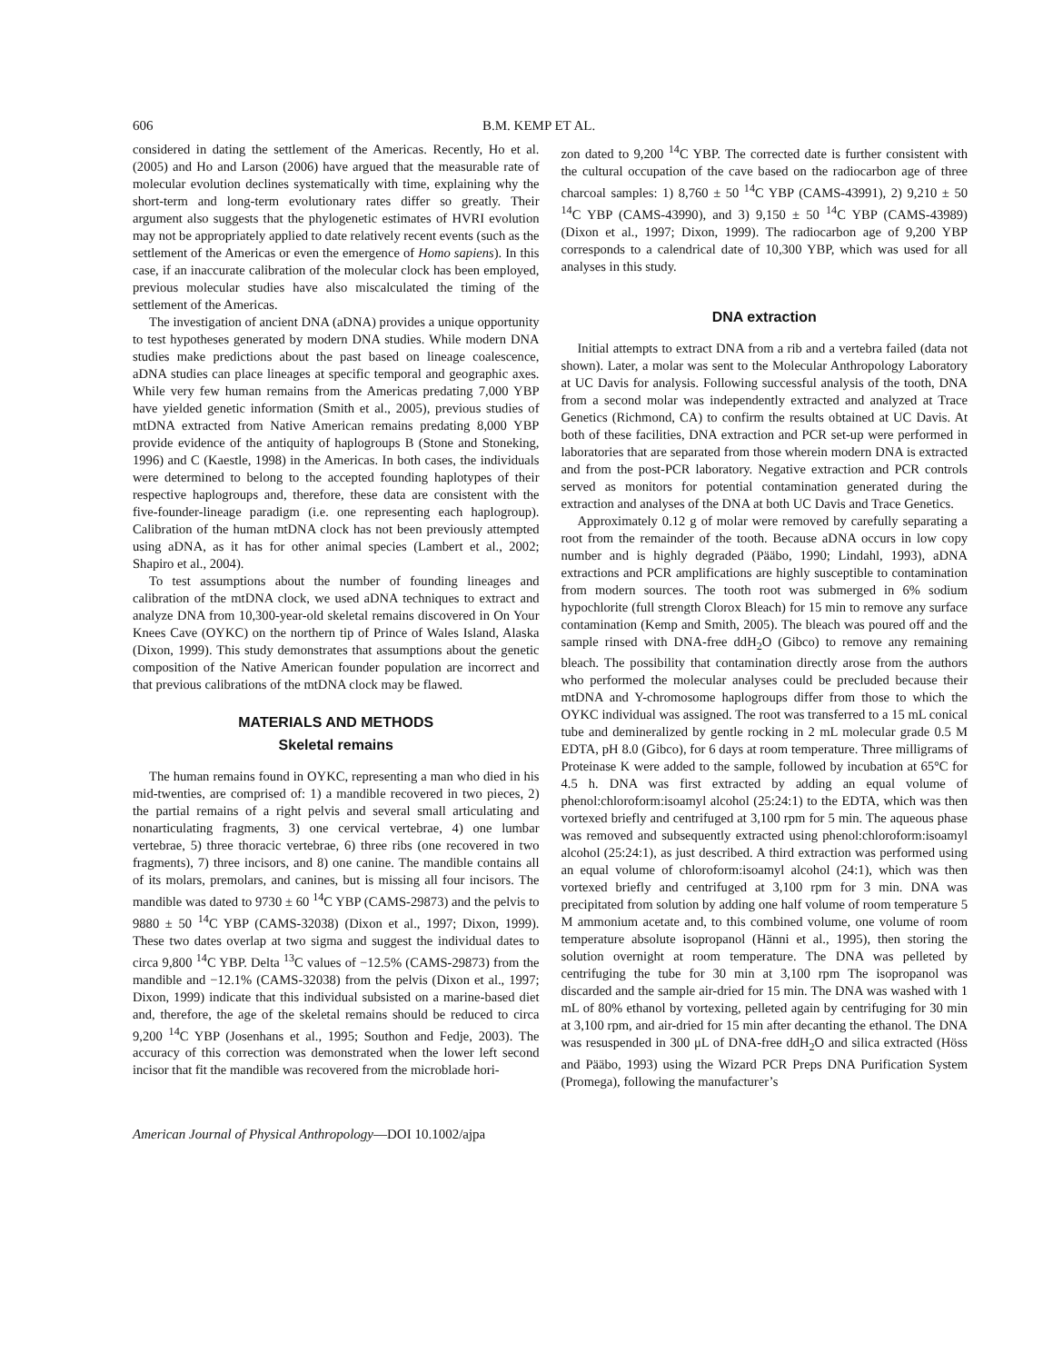606 B.M. KEMP ET AL.
considered in dating the settlement of the Americas. Recently, Ho et al. (2005) and Ho and Larson (2006) have argued that the measurable rate of molecular evolution declines systematically with time, explaining why the short-term and long-term evolutionary rates differ so greatly. Their argument also suggests that the phylogenetic estimates of HVRI evolution may not be appropriately applied to date relatively recent events (such as the settlement of the Americas or even the emergence of Homo sapiens). In this case, if an inaccurate calibration of the molecular clock has been employed, previous molecular studies have also miscalculated the timing of the settlement of the Americas.
The investigation of ancient DNA (aDNA) provides a unique opportunity to test hypotheses generated by modern DNA studies. While modern DNA studies make predictions about the past based on lineage coalescence, aDNA studies can place lineages at specific temporal and geographic axes. While very few human remains from the Americas predating 7,000 YBP have yielded genetic information (Smith et al., 2005), previous studies of mtDNA extracted from Native American remains predating 8,000 YBP provide evidence of the antiquity of haplogroups B (Stone and Stoneking, 1996) and C (Kaestle, 1998) in the Americas. In both cases, the individuals were determined to belong to the accepted founding haplotypes of their respective haplogroups and, therefore, these data are consistent with the five-founder-lineage paradigm (i.e. one representing each haplogroup). Calibration of the human mtDNA clock has not been previously attempted using aDNA, as it has for other animal species (Lambert et al., 2002; Shapiro et al., 2004).
To test assumptions about the number of founding lineages and calibration of the mtDNA clock, we used aDNA techniques to extract and analyze DNA from 10,300-year-old skeletal remains discovered in On Your Knees Cave (OYKC) on the northern tip of Prince of Wales Island, Alaska (Dixon, 1999). This study demonstrates that assumptions about the genetic composition of the Native American founder population are incorrect and that previous calibrations of the mtDNA clock may be flawed.
MATERIALS AND METHODS
Skeletal remains
The human remains found in OYKC, representing a man who died in his mid-twenties, are comprised of: 1) a mandible recovered in two pieces, 2) the partial remains of a right pelvis and several small articulating and nonarticulating fragments, 3) one cervical vertebrae, 4) one lumbar vertebrae, 5) three thoracic vertebrae, 6) three ribs (one recovered in two fragments), 7) three incisors, and 8) one canine. The mandible contains all of its molars, premolars, and canines, but is missing all four incisors. The mandible was dated to 9730 ± 60 <sup>14</sup>C YBP (CAMS-29873) and the pelvis to 9880 ± 50 <sup>14</sup>C YBP (CAMS-32038) (Dixon et al., 1997; Dixon, 1999). These two dates overlap at two sigma and suggest the individual dates to circa 9,800 <sup>14</sup>C YBP. Delta <sup>13</sup>C values of −12.5% (CAMS-29873) from the mandible and −12.1% (CAMS-32038) from the pelvis (Dixon et al., 1997; Dixon, 1999) indicate that this individual subsisted on a marine-based diet and, therefore, the age of the skeletal remains should be reduced to circa 9,200 <sup>14</sup>C YBP (Josenhans et al., 1995; Southon and Fedje, 2003). The accuracy of this correction was demonstrated when the lower left second incisor that fit the mandible was recovered from the microblade hori-
zon dated to 9,200 <sup>14</sup>C YBP. The corrected date is further consistent with the cultural occupation of the cave based on the radiocarbon age of three charcoal samples: 1) 8,760 ± 50 <sup>14</sup>C YBP (CAMS-43991), 2) 9,210 ± 50 <sup>14</sup>C YBP (CAMS-43990), and 3) 9,150 ± 50 <sup>14</sup>C YBP (CAMS-43989) (Dixon et al., 1997; Dixon, 1999). The radiocarbon age of 9,200 YBP corresponds to a calendrical date of 10,300 YBP, which was used for all analyses in this study.
DNA extraction
Initial attempts to extract DNA from a rib and a vertebra failed (data not shown). Later, a molar was sent to the Molecular Anthropology Laboratory at UC Davis for analysis. Following successful analysis of the tooth, DNA from a second molar was independently extracted and analyzed at Trace Genetics (Richmond, CA) to confirm the results obtained at UC Davis. At both of these facilities, DNA extraction and PCR set-up were performed in laboratories that are separated from those wherein modern DNA is extracted and from the post-PCR laboratory. Negative extraction and PCR controls served as monitors for potential contamination generated during the extraction and analyses of the DNA at both UC Davis and Trace Genetics.
Approximately 0.12 g of molar were removed by carefully separating a root from the remainder of the tooth. Because aDNA occurs in low copy number and is highly degraded (Pääbo, 1990; Lindahl, 1993), aDNA extractions and PCR amplifications are highly susceptible to contamination from modern sources. The tooth root was submerged in 6% sodium hypochlorite (full strength Clorox Bleach) for 15 min to remove any surface contamination (Kemp and Smith, 2005). The bleach was poured off and the sample rinsed with DNA-free ddH<sub>2</sub>O (Gibco) to remove any remaining bleach. The possibility that contamination directly arose from the authors who performed the molecular analyses could be precluded because their mtDNA and Y-chromosome haplogroups differ from those to which the OYKC individual was assigned. The root was transferred to a 15 mL conical tube and demineralized by gentle rocking in 2 mL molecular grade 0.5 M EDTA, pH 8.0 (Gibco), for 6 days at room temperature. Three milligrams of Proteinase K were added to the sample, followed by incubation at 65°C for 4.5 h. DNA was first extracted by adding an equal volume of phenol:chloroform:isoamyl alcohol (25:24:1) to the EDTA, which was then vortexed briefly and centrifuged at 3,100 rpm for 5 min. The aqueous phase was removed and subsequently extracted using phenol:chloroform:isoamyl alcohol (25:24:1), as just described. A third extraction was performed using an equal volume of chloroform:isoamyl alcohol (24:1), which was then vortexed briefly and centrifuged at 3,100 rpm for 3 min. DNA was precipitated from solution by adding one half volume of room temperature 5 M ammonium acetate and, to this combined volume, one volume of room temperature absolute isopropanol (Hänni et al., 1995), then storing the solution overnight at room temperature. The DNA was pelleted by centrifuging the tube for 30 min at 3,100 rpm The isopropanol was discarded and the sample air-dried for 15 min. The DNA was washed with 1 mL of 80% ethanol by vortexing, pelleted again by centrifuging for 30 min at 3,100 rpm, and air-dried for 15 min after decanting the ethanol. The DNA was resuspended in 300 μL of DNA-free ddH<sub>2</sub>O and silica extracted (Höss and Pääbo, 1993) using the Wizard PCR Preps DNA Purification System (Promega), following the manufacturer’s
American Journal of Physical Anthropology—DOI 10.1002/ajpa